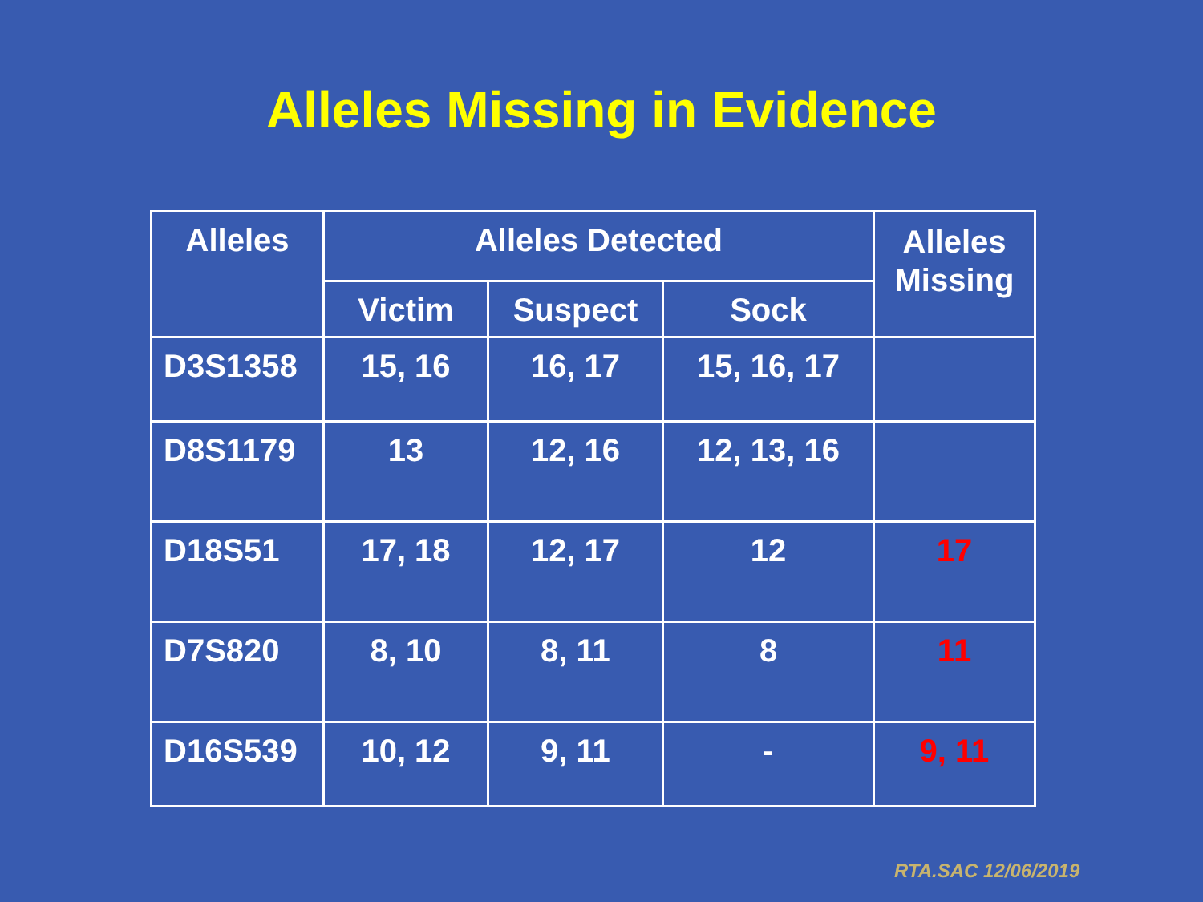Alleles Missing in Evidence
| Alleles | Alleles Detected | | | Alleles Missing |
| --- | --- | --- | --- | --- |
| | Victim | Suspect | Sock | |
| D3S1358 | 15, 16 | 16, 17 | 15, 16, 17 | |
| D8S1179 | 13 | 12, 16 | 12, 13, 16 | |
| D18S51 | 17, 18 | 12, 17 | 12 | 17 |
| D7S820 | 8, 10 | 8, 11 | 8 | 11 |
| D16S539 | 10, 12 | 9, 11 | - | 9, 11 |
RTA.SAC 12/06/2019